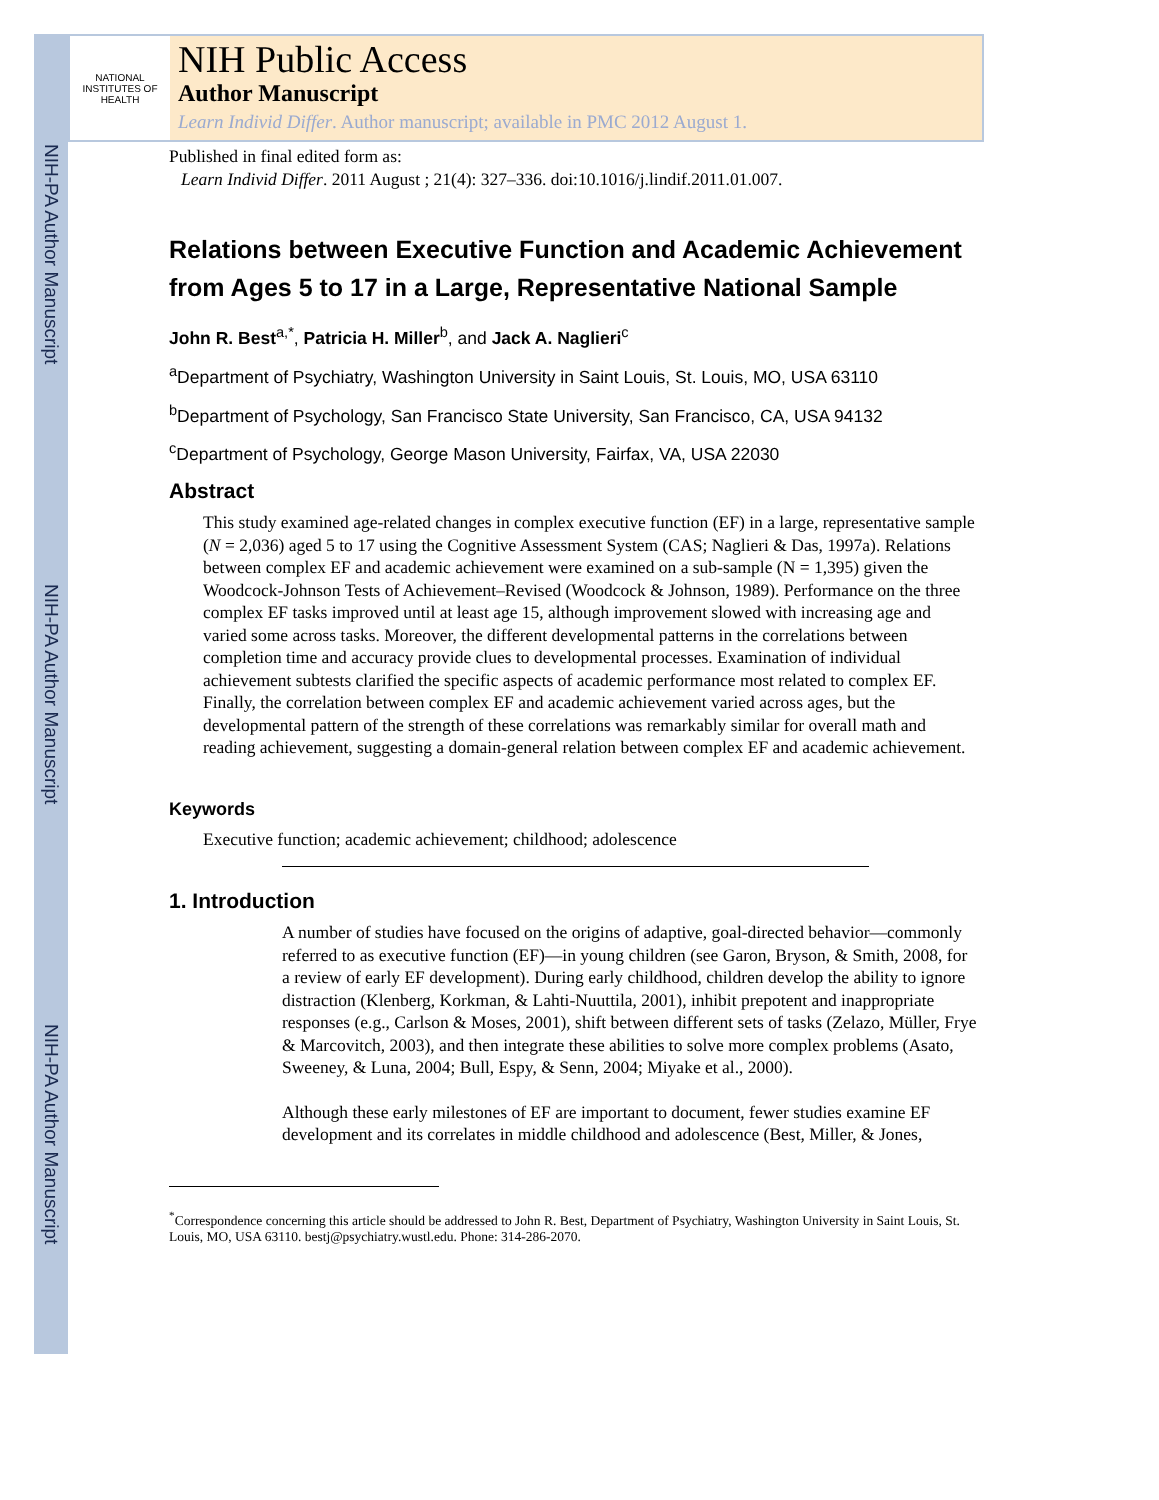NIH-PA Author Manuscript
NIH-PA Author Manuscript
NIH-PA Author Manuscript
NATIONAL INSTITUTES OF HEALTH
NIH Public Access
Author Manuscript
Learn Individ Differ. Author manuscript; available in PMC 2012 August 1.
Published in final edited form as:
Learn Individ Differ. 2011 August ; 21(4): 327–336. doi:10.1016/j.lindif.2011.01.007.
Relations between Executive Function and Academic Achievement from Ages 5 to 17 in a Large, Representative National Sample
John R. Best<sup>a,*</sup>, Patricia H. Miller<sup>b</sup>, and Jack A. Naglieri<sup>c</sup>
<sup>a</sup> Department of Psychiatry, Washington University in Saint Louis, St. Louis, MO, USA 63110
<sup>b</sup> Department of Psychology, San Francisco State University, San Francisco, CA, USA 94132
<sup>c</sup> Department of Psychology, George Mason University, Fairfax, VA, USA 22030
Abstract
This study examined age-related changes in complex executive function (EF) in a large, representative sample (N = 2,036) aged 5 to 17 using the Cognitive Assessment System (CAS; Naglieri & Das, 1997a). Relations between complex EF and academic achievement were examined on a sub-sample (N = 1,395) given the Woodcock-Johnson Tests of Achievement–Revised (Woodcock & Johnson, 1989). Performance on the three complex EF tasks improved until at least age 15, although improvement slowed with increasing age and varied some across tasks. Moreover, the different developmental patterns in the correlations between completion time and accuracy provide clues to developmental processes. Examination of individual achievement subtests clarified the specific aspects of academic performance most related to complex EF. Finally, the correlation between complex EF and academic achievement varied across ages, but the developmental pattern of the strength of these correlations was remarkably similar for overall math and reading achievement, suggesting a domain-general relation between complex EF and academic achievement.
Keywords
Executive function; academic achievement; childhood; adolescence
1. Introduction
A number of studies have focused on the origins of adaptive, goal-directed behavior—commonly referred to as executive function (EF)—in young children (see Garon, Bryson, & Smith, 2008, for a review of early EF development). During early childhood, children develop the ability to ignore distraction (Klenberg, Korkman, & Lahti-Nuuttila, 2001), inhibit prepotent and inappropriate responses (e.g., Carlson & Moses, 2001), shift between different sets of tasks (Zelazo, Müller, Frye & Marcovitch, 2003), and then integrate these abilities to solve more complex problems (Asato, Sweeney, & Luna, 2004; Bull, Espy, & Senn, 2004; Miyake et al., 2000).
Although these early milestones of EF are important to document, fewer studies examine EF development and its correlates in middle childhood and adolescence (Best, Miller, & Jones,
<sup>*</sup> Correspondence concerning this article should be addressed to John R. Best, Department of Psychiatry, Washington University in Saint Louis, St. Louis, MO, USA 63110. bestj@psychiatry.wustl.edu. Phone: 314-286-2070.